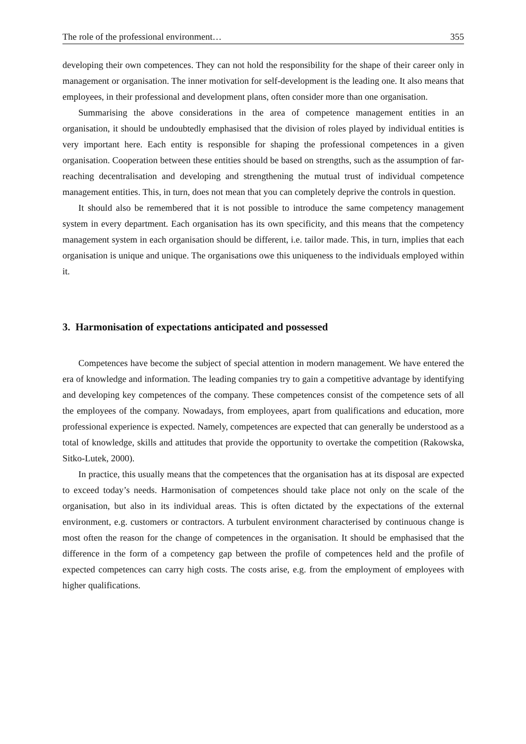The role of the professional environment… 355
developing their own competences. They can not hold the responsibility for the shape of their career only in management or organisation. The inner motivation for self-development is the leading one. It also means that employees, in their professional and development plans, often consider more than one organisation.
Summarising the above considerations in the area of competence management entities in an organisation, it should be undoubtedly emphasised that the division of roles played by individual entities is very important here. Each entity is responsible for shaping the professional competences in a given organisation. Cooperation between these entities should be based on strengths, such as the assumption of far-reaching decentralisation and developing and strengthening the mutual trust of individual competence management entities. This, in turn, does not mean that you can completely deprive the controls in question.
It should also be remembered that it is not possible to introduce the same competency management system in every department. Each organisation has its own specificity, and this means that the competency management system in each organisation should be different, i.e. tailor made. This, in turn, implies that each organisation is unique and unique. The organisations owe this uniqueness to the individuals employed within it.
3. Harmonisation of expectations anticipated and possessed
Competences have become the subject of special attention in modern management. We have entered the era of knowledge and information. The leading companies try to gain a competitive advantage by identifying and developing key competences of the company. These competences consist of the competence sets of all the employees of the company. Nowadays, from employees, apart from qualifications and education, more professional experience is expected. Namely, competences are expected that can generally be understood as a total of knowledge, skills and attitudes that provide the opportunity to overtake the competition (Rakowska, Sitko-Lutek, 2000).
In practice, this usually means that the competences that the organisation has at its disposal are expected to exceed today’s needs. Harmonisation of competences should take place not only on the scale of the organisation, but also in its individual areas. This is often dictated by the expectations of the external environment, e.g. customers or contractors. A turbulent environment characterised by continuous change is most often the reason for the change of competences in the organisation. It should be emphasised that the difference in the form of a competency gap between the profile of competences held and the profile of expected competences can carry high costs. The costs arise, e.g. from the employment of employees with higher qualifications.